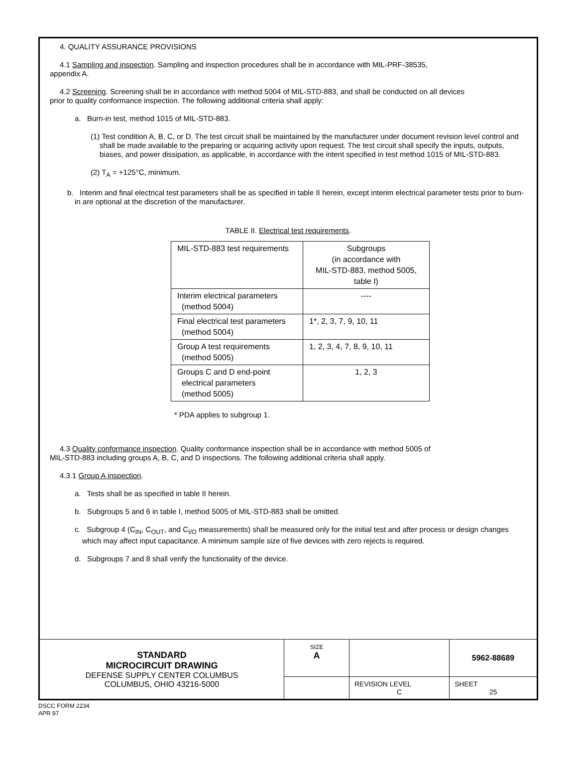4. QUALITY ASSURANCE PROVISIONS
4.1 Sampling and inspection. Sampling and inspection procedures shall be in accordance with MIL-PRF-38535,
appendix A.
4.2 Screening. Screening shall be in accordance with method 5004 of MIL-STD-883, and shall be conducted on all devices
prior to quality conformance inspection. The following additional criteria shall apply:
a. Burn-in test, method 1015 of MIL-STD-883.
(1) Test condition A, B, C, or D. The test circuit shall be maintained by the manufacturer under document revision level control and shall be made available to the preparing or acquiring activity upon request. The test circuit shall specify the inputs, outputs, biases, and power dissipation, as applicable, in accordance with the intent specified in test method 1015 of MIL-STD-883.
(2) T<sub>A</sub> = +125°C, minimum.
b. Interim and final electrical test parameters shall be as specified in table II herein, except interim electrical parameter tests prior to burn-in are optional at the discretion of the manufacturer.
TABLE II. Electrical test requirements.
| MIL-STD-883 test requirements | Subgroups (in accordance with MIL-STD-883, method 5005, table I) |
| Interim electrical parameters (method 5004) | ---- |
| Final electrical test parameters (method 5004) | 1*, 2, 3, 7, 9, 10, 11 |
| Group A test requirements (method 5005) | 1, 2, 3, 4, 7, 8, 9, 10, 11 |
| Groups C and D end-point electrical parameters (method 5005) | 1, 2, 3 |
* PDA applies to subgroup 1.
4.3 Quality conformance inspection. Quality conformance inspection shall be in accordance with method 5005 of
MIL-STD-883 including groups A, B, C, and D inspections. The following additional criteria shall apply.
4.3.1 Group A inspection.
a. Tests shall be as specified in table II herein.
b. Subgroups 5 and 6 in table I, method 5005 of MIL-STD-883 shall be omitted.
c. Subgroup 4 (C<sub>IN</sub>, C<sub>OUT</sub>, and C<sub>I/O</sub> measurements) shall be measured only for the initial test and after process or design changes which may affect input capacitance. A minimum sample size of five devices with zero rejects is required.
d. Subgroups 7 and 8 shall verify the functionality of the device.
| STANDARD MICROCIRCUIT DRAWING DEFENSE SUPPLY CENTER COLUMBUS COLUMBUS, OHIO 43216-5000 | SIZE A | | 5962-88689 |
| | | REVISION LEVEL C | SHEET 25 |
DSCC FORM 2234
APR 97